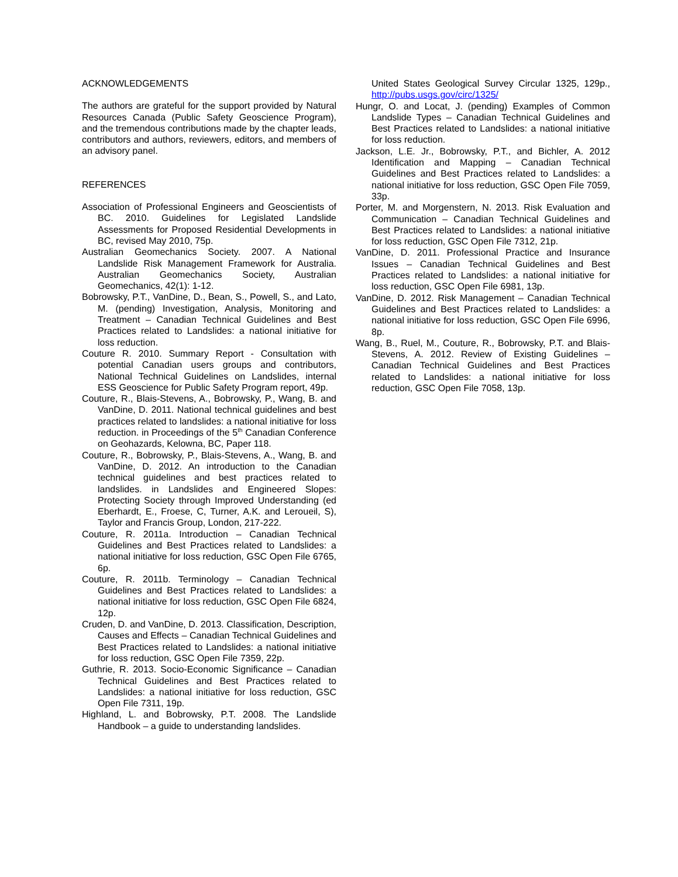ACKNOWLEDGEMENTS
The authors are grateful for the support provided by Natural Resources Canada (Public Safety Geoscience Program), and the tremendous contributions made by the chapter leads, contributors and authors, reviewers, editors, and members of an advisory panel.
REFERENCES
Association of Professional Engineers and Geoscientists of BC. 2010. Guidelines for Legislated Landslide Assessments for Proposed Residential Developments in BC, revised May 2010, 75p.
Australian Geomechanics Society. 2007. A National Landslide Risk Management Framework for Australia. Australian Geomechanics Society, Australian Geomechanics, 42(1): 1-12.
Bobrowsky, P.T., VanDine, D., Bean, S., Powell, S., and Lato, M. (pending) Investigation, Analysis, Monitoring and Treatment – Canadian Technical Guidelines and Best Practices related to Landslides: a national initiative for loss reduction.
Couture R. 2010. Summary Report - Consultation with potential Canadian users groups and contributors, National Technical Guidelines on Landslides, internal ESS Geoscience for Public Safety Program report, 49p.
Couture, R., Blais-Stevens, A., Bobrowsky, P., Wang, B. and VanDine, D. 2011. National technical guidelines and best practices related to landslides: a national initiative for loss reduction. in Proceedings of the 5<sup>th</sup> Canadian Conference on Geohazards, Kelowna, BC, Paper 118.
Couture, R., Bobrowsky, P., Blais-Stevens, A., Wang, B. and VanDine, D. 2012. An introduction to the Canadian technical guidelines and best practices related to landslides. in Landslides and Engineered Slopes: Protecting Society through Improved Understanding (ed Eberhardt, E., Froese, C, Turner, A.K. and Leroueil, S), Taylor and Francis Group, London, 217-222.
Couture, R. 2011a. Introduction – Canadian Technical Guidelines and Best Practices related to Landslides: a national initiative for loss reduction, GSC Open File 6765, 6p.
Couture, R. 2011b. Terminology – Canadian Technical Guidelines and Best Practices related to Landslides: a national initiative for loss reduction, GSC Open File 6824, 12p.
Cruden, D. and VanDine, D. 2013. Classification, Description, Causes and Effects – Canadian Technical Guidelines and Best Practices related to Landslides: a national initiative for loss reduction, GSC Open File 7359, 22p.
Guthrie, R. 2013. Socio-Economic Significance – Canadian Technical Guidelines and Best Practices related to Landslides: a national initiative for loss reduction, GSC Open File 7311, 19p.
Highland, L. and Bobrowsky, P.T. 2008. The Landslide Handbook – a guide to understanding landslides.
United States Geological Survey Circular 1325, 129p., http://pubs.usgs.gov/circ/1325/
Hungr, O. and Locat, J. (pending) Examples of Common Landslide Types – Canadian Technical Guidelines and Best Practices related to Landslides: a national initiative for loss reduction.
Jackson, L.E. Jr., Bobrowsky, P.T., and Bichler, A. 2012 Identification and Mapping – Canadian Technical Guidelines and Best Practices related to Landslides: a national initiative for loss reduction, GSC Open File 7059, 33p.
Porter, M. and Morgenstern, N. 2013. Risk Evaluation and Communication – Canadian Technical Guidelines and Best Practices related to Landslides: a national initiative for loss reduction, GSC Open File 7312, 21p.
VanDine, D. 2011. Professional Practice and Insurance Issues – Canadian Technical Guidelines and Best Practices related to Landslides: a national initiative for loss reduction, GSC Open File 6981, 13p.
VanDine, D. 2012. Risk Management – Canadian Technical Guidelines and Best Practices related to Landslides: a national initiative for loss reduction, GSC Open File 6996, 8p.
Wang, B., Ruel, M., Couture, R., Bobrowsky, P.T. and Blais-Stevens, A. 2012. Review of Existing Guidelines – Canadian Technical Guidelines and Best Practices related to Landslides: a national initiative for loss reduction, GSC Open File 7058, 13p.